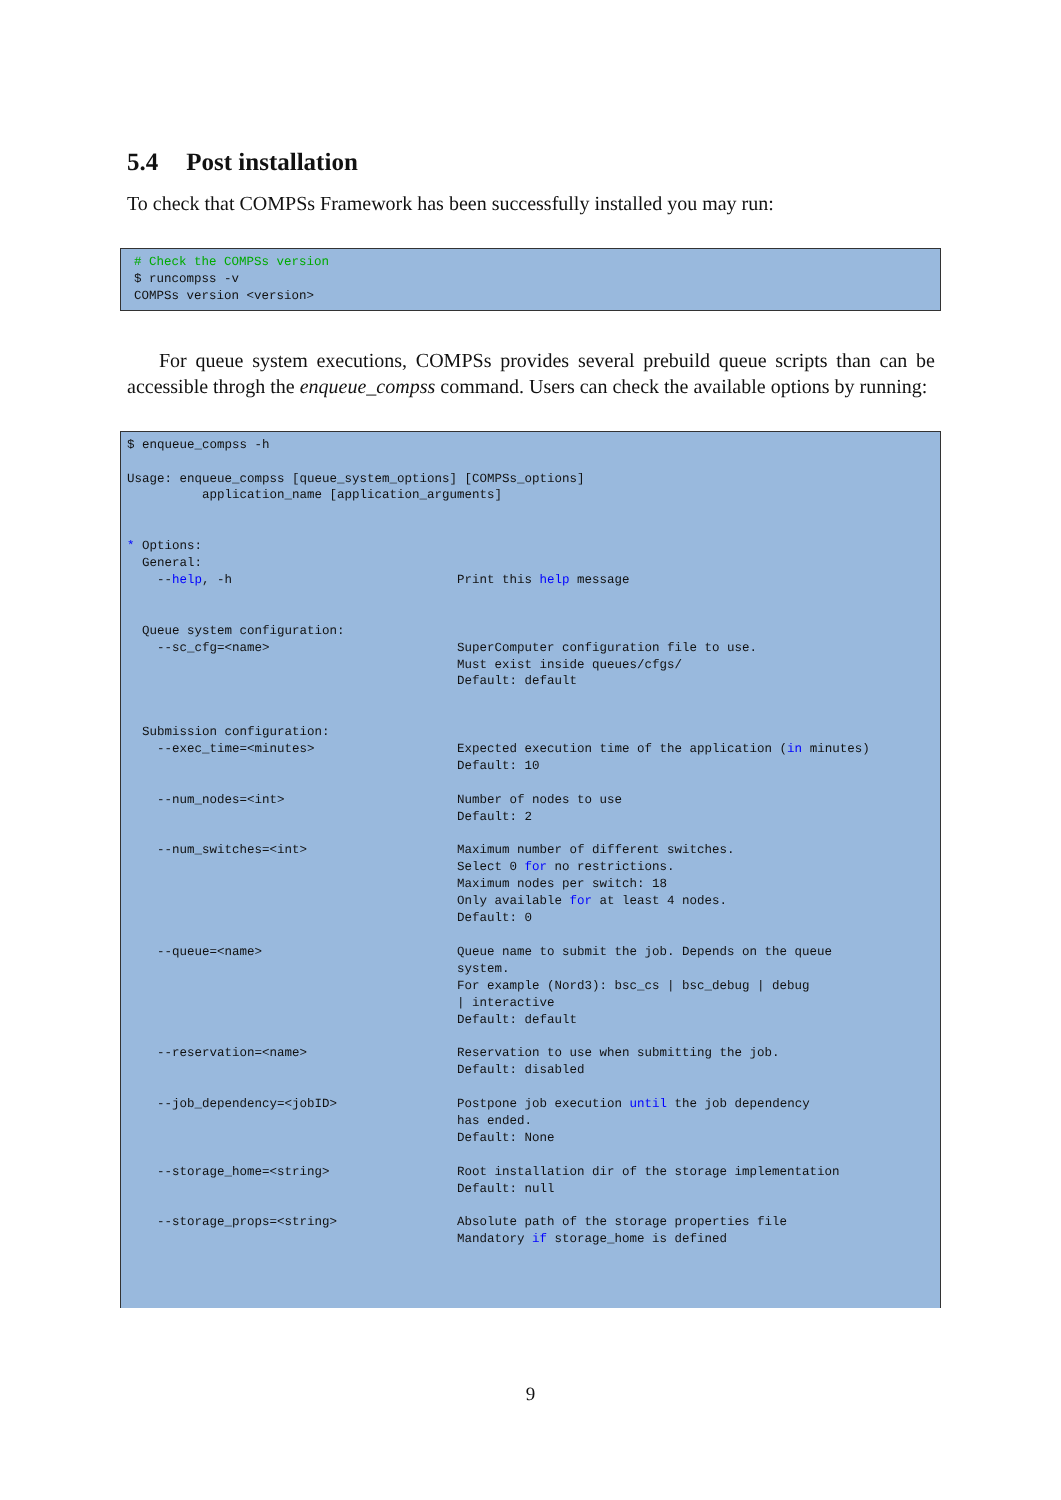5.4 Post installation
To check that COMPSs Framework has been successfully installed you may run:
# Check the COMPSs version
$ runcompss -v
COMPSs version <version>
For queue system executions, COMPSs provides several prebuild queue scripts than can be accessible throgh the enqueue_compss command. Users can check the available options by running:
$ enqueue_compss -h

Usage: enqueue_compss [queue_system_options] [COMPSs_options]
          application_name [application_arguments]


* Options:
  General:
    --help, -h                              Print this help message


  Queue system configuration:
    --sc_cfg=<name>                         SuperComputer configuration file to use.
                                            Must exist inside queues/cfgs/
                                            Default: default


  Submission configuration:
    --exec_time=<minutes>                   Expected execution time of the application (in minutes)
                                            Default: 10

    --num_nodes=<int>                       Number of nodes to use
                                            Default: 2

    --num_switches=<int>                    Maximum number of different switches.
                                            Select 0 for no restrictions.
                                            Maximum nodes per switch: 18
                                            Only available for at least 4 nodes.
                                            Default: 0

    --queue=<name>                          Queue name to submit the job. Depends on the queue
                                            system.
                                            For example (Nord3): bsc_cs | bsc_debug | debug
                                            | interactive
                                            Default: default

    --reservation=<name>                    Reservation to use when submitting the job.
                                            Default: disabled

    --job_dependency=<jobID>                Postpone job execution until the job dependency
                                            has ended.
                                            Default: None

    --storage_home=<string>                 Root installation dir of the storage implementation
                                            Default: null

    --storage_props=<string>                Absolute path of the storage properties file
                                            Mandatory if storage_home is defined
9